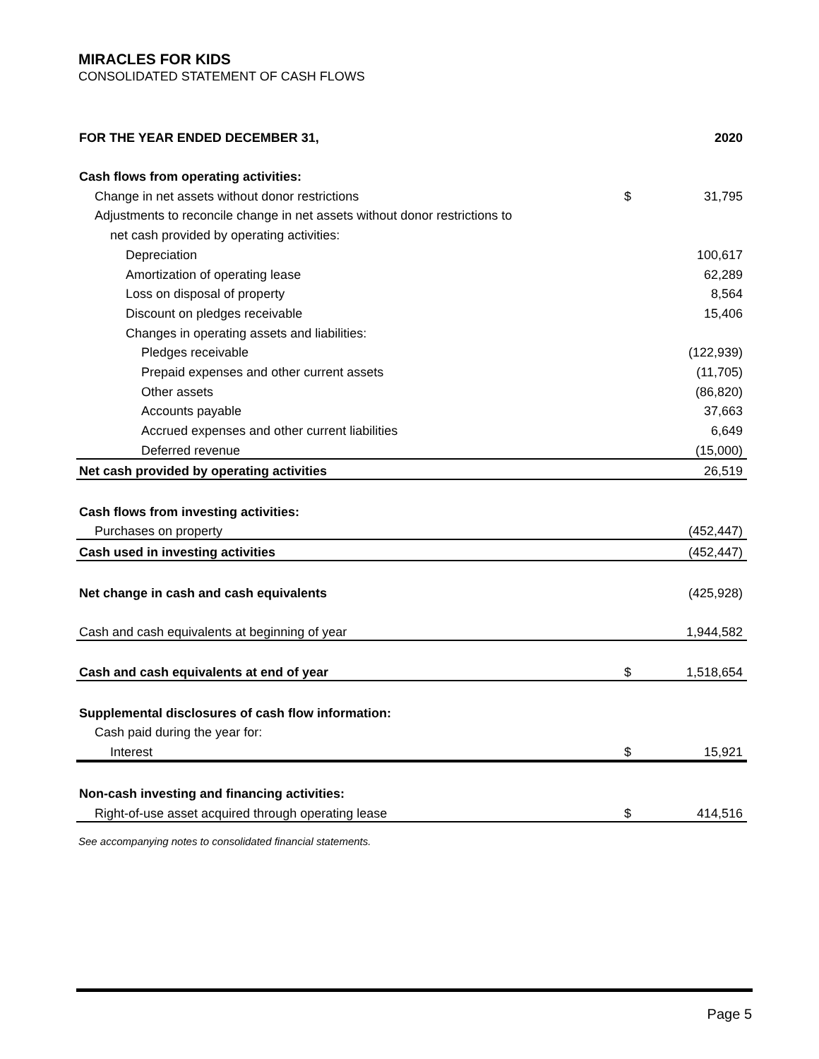MIRACLES FOR KIDS
CONSOLIDATED STATEMENT OF CASH FLOWS
| FOR THE YEAR ENDED DECEMBER 31, | | 2020 |
| --- | --- | --- |
| Cash flows from operating activities: | | |
| Change in net assets without donor restrictions | $ | 31,795 |
| Adjustments to reconcile change in net assets without donor restrictions to | | |
| net cash provided by operating activities: | | |
| Depreciation | | 100,617 |
| Amortization of operating lease | | 62,289 |
| Loss on disposal of property | | 8,564 |
| Discount on pledges receivable | | 15,406 |
| Changes in operating assets and liabilities: | | |
| Pledges receivable | | (122,939) |
| Prepaid expenses and other current assets | | (11,705) |
| Other assets | | (86,820) |
| Accounts payable | | 37,663 |
| Accrued expenses and other current liabilities | | 6,649 |
| Deferred revenue | | (15,000) |
| Net cash provided by operating activities | | 26,519 |
| Cash flows from investing activities: | | |
| Purchases on property | | (452,447) |
| Cash used in investing activities | | (452,447) |
| Net change in cash and cash equivalents | | (425,928) |
| Cash and cash equivalents at beginning of year | | 1,944,582 |
| Cash and cash equivalents at end of year | $ | 1,518,654 |
| Supplemental disclosures of cash flow information: | | |
| Cash paid during the year for: | | |
| Interest | $ | 15,921 |
| Non-cash investing and financing activities: | | |
| Right-of-use asset acquired through operating lease | $ | 414,516 |
See accompanying notes to consolidated financial statements.
Page 5